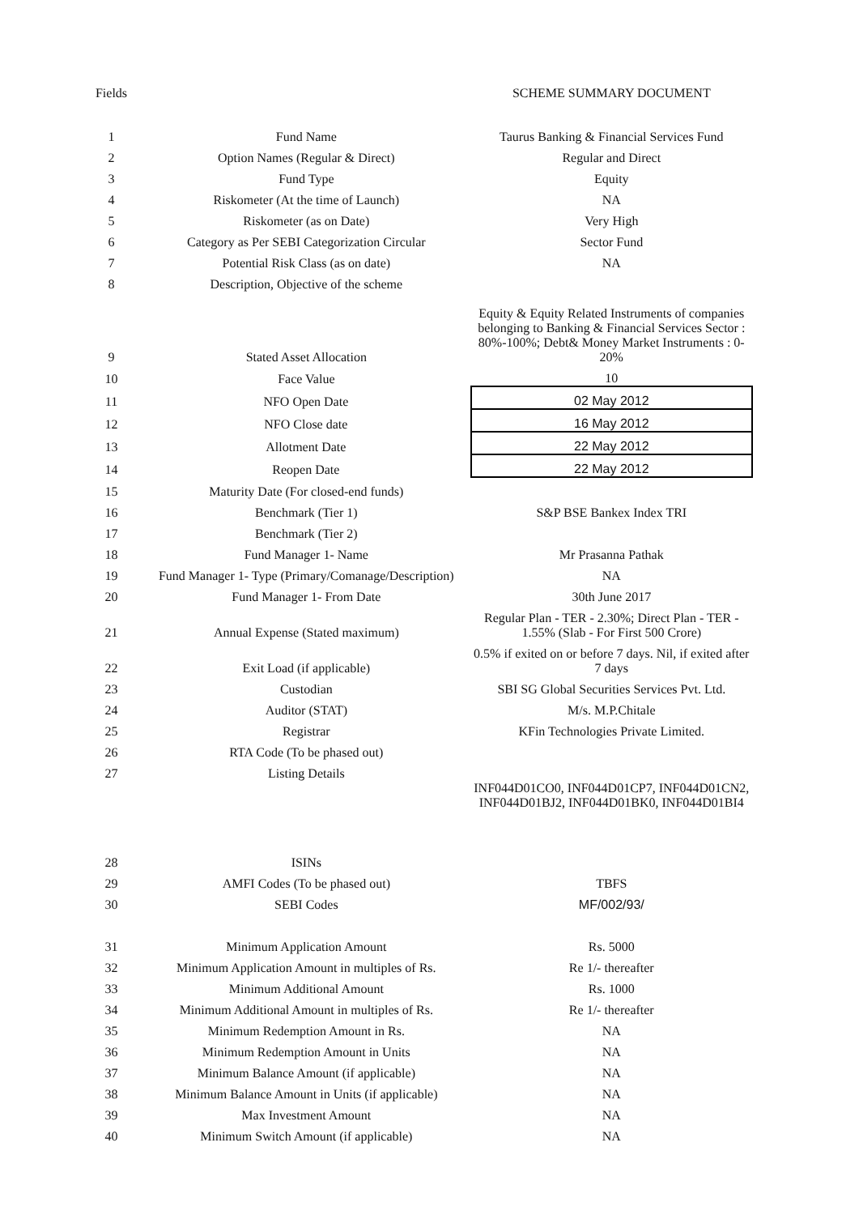| Fields | | SCHEME SUMMARY DOCUMENT |
| --- | --- | --- |
| 1 | Fund Name | Taurus Banking & Financial Services Fund |
| 2 | Option Names (Regular & Direct) | Regular and Direct |
| 3 | Fund Type | Equity |
| 4 | Riskometer (At the time of Launch) | NA |
| 5 | Riskometer (as on Date) | Very High |
| 6 | Category as Per SEBI Categorization Circular | Sector Fund |
| 7 | Potential Risk Class (as on date) | NA |
| 8 | Description, Objective of the scheme | |
| 9 | Stated Asset Allocation | Equity & Equity Related Instruments of companies belonging to Banking & Financial Services Sector : 80%-100%; Debt& Money Market Instruments : 0-20% |
| 10 | Face Value | 10 |
| 11 | NFO Open Date | 02 May 2012 |
| 12 | NFO Close date | 16 May 2012 |
| 13 | Allotment Date | 22 May 2012 |
| 14 | Reopen Date | 22 May 2012 |
| 15 | Maturity Date (For closed-end funds) | |
| 16 | Benchmark (Tier 1) | S&P BSE Bankex Index TRI |
| 17 | Benchmark (Tier 2) | |
| 18 | Fund Manager 1- Name | Mr Prasanna Pathak |
| 19 | Fund Manager 1- Type (Primary/Comanage/Description) | NA |
| 20 | Fund Manager 1- From Date | 30th June 2017 |
| 21 | Annual Expense (Stated maximum) | Regular Plan - TER - 2.30%; Direct Plan - TER - 1.55% (Slab - For First 500 Crore) |
| 22 | Exit Load (if applicable) | 0.5% if exited on or before 7 days. Nil, if exited after 7 days |
| 23 | Custodian | SBI SG Global Securities Services Pvt. Ltd. |
| 24 | Auditor (STAT) | M/s. M.P.Chitale |
| 25 | Registrar | KFin Technologies Private Limited. |
| 26 | RTA Code (To be phased out) | |
| 27 | Listing Details | |
| 28 | ISINs | INF044D01CO0, INF044D01CP7, INF044D01CN2, INF044D01BJ2, INF044D01BK0, INF044D01BI4 |
| 29 | AMFI Codes (To be phased out) | TBFS |
| 30 | SEBI Codes | MF/002/93/ |
| 31 | Minimum Application Amount | Rs. 5000 |
| 32 | Minimum Application Amount in multiples of Rs. | Re 1/- thereafter |
| 33 | Minimum Additional Amount | Rs. 1000 |
| 34 | Minimum Additional Amount in multiples of Rs. | Re 1/- thereafter |
| 35 | Minimum Redemption Amount in Rs. | NA |
| 36 | Minimum Redemption Amount in Units | NA |
| 37 | Minimum Balance Amount (if applicable) | NA |
| 38 | Minimum Balance Amount in Units (if applicable) | NA |
| 39 | Max Investment Amount | NA |
| 40 | Minimum Switch Amount (if applicable) | NA |